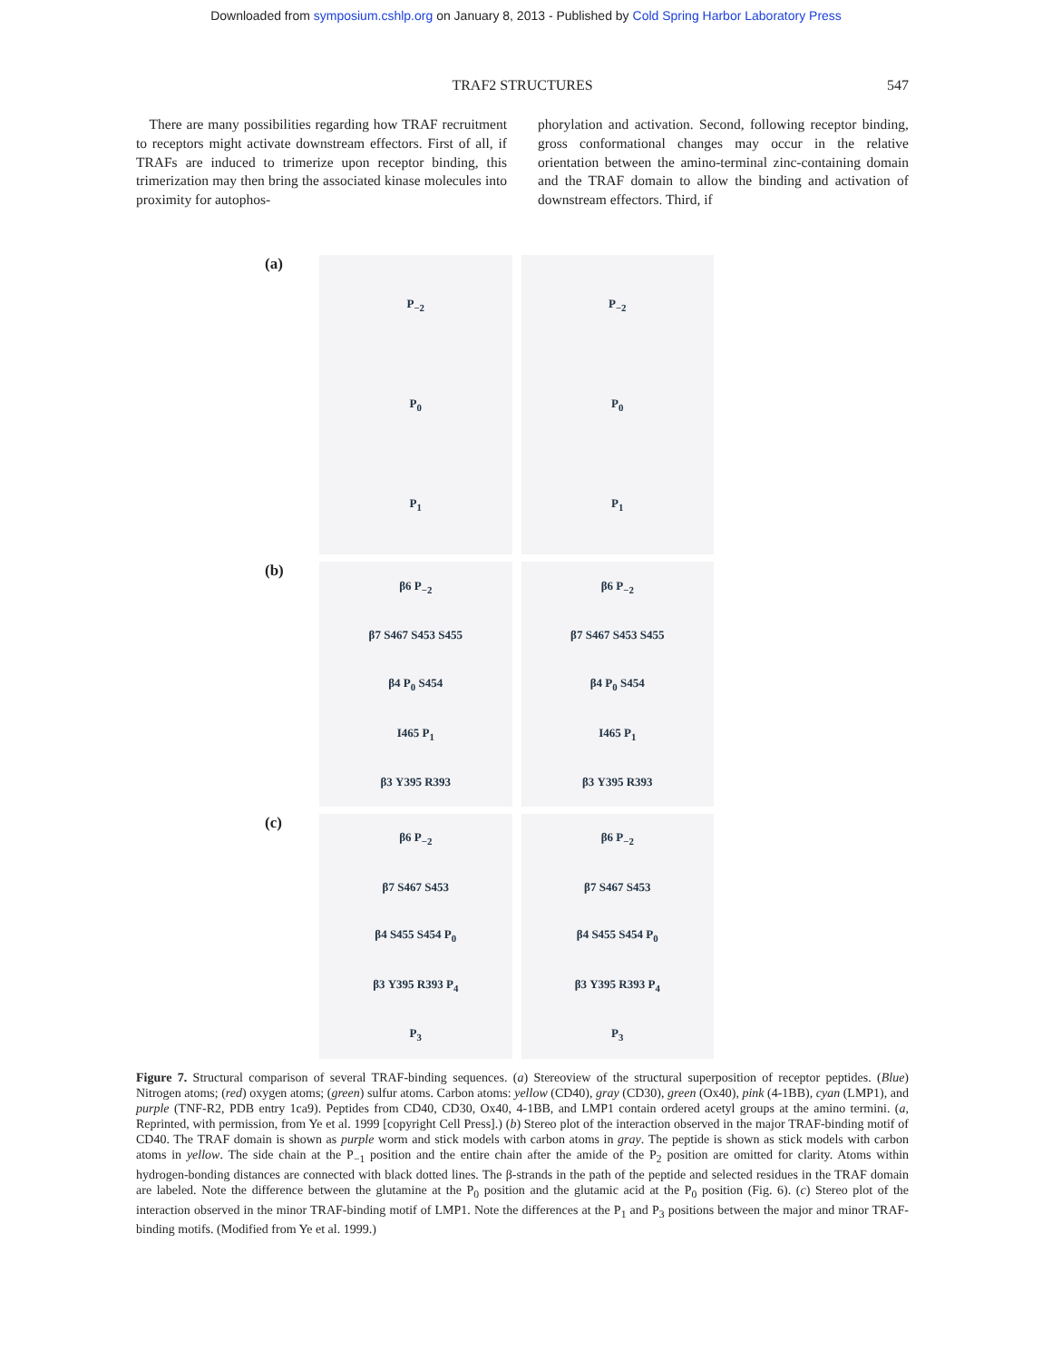Downloaded from symposium.cshlp.org on January 8, 2013 - Published by Cold Spring Harbor Laboratory Press
TRAF2 STRUCTURES 547
There are many possibilities regarding how TRAF recruitment to receptors might activate downstream effectors. First of all, if TRAFs are induced to trimerize upon receptor binding, this trimerization may then bring the associated kinase molecules into proximity for autophos-
phorylation and activation. Second, following receptor binding, gross conformational changes may occur in the relative orientation between the amino-terminal zinc-containing domain and the TRAF domain to allow the binding and activation of downstream effectors. Third, if
(a)
P<sub>−2</sub>
P<sub>0</sub>
P<sub>1</sub>
P<sub>−2</sub>
P<sub>0</sub>
P<sub>1</sub>
(b)
β6 P<sub>−2</sub>
β7 S467 S453 S455
β4 P<sub>0</sub> S454
I465 P<sub>1</sub>
β3 Y395 R393
β6 P<sub>−2</sub>
β7 S467 S453 S455
β4 P<sub>0</sub> S454
I465 P<sub>1</sub>
β3 Y395 R393
(c)
β6 P<sub>−2</sub>
β7 S467 S453
β4 S455 S454 P<sub>0</sub>
β3 Y395 R393 P<sub>4</sub>
P<sub>3</sub>
β6 P<sub>−2</sub>
β7 S467 S453
β4 S455 S454 P<sub>0</sub>
β3 Y395 R393 P<sub>4</sub>
P<sub>3</sub>
Figure 7. Structural comparison of several TRAF-binding sequences. (a) Stereoview of the structural superposition of receptor peptides. (Blue) Nitrogen atoms; (red) oxygen atoms; (green) sulfur atoms. Carbon atoms: yellow (CD40), gray (CD30), green (Ox40), pink (4-1BB), cyan (LMP1), and purple (TNF-R2, PDB entry 1ca9). Peptides from CD40, CD30, Ox40, 4-1BB, and LMP1 contain ordered acetyl groups at the amino termini. (a, Reprinted, with permission, from Ye et al. 1999 [copyright Cell Press].) (b) Stereo plot of the interaction observed in the major TRAF-binding motif of CD40. The TRAF domain is shown as purple worm and stick models with carbon atoms in gray. The peptide is shown as stick models with carbon atoms in yellow. The side chain at the P<sub>−1</sub> position and the entire chain after the amide of the P<sub>2</sub> position are omitted for clarity. Atoms within hydrogen-bonding distances are connected with black dotted lines. The β-strands in the path of the peptide and selected residues in the TRAF domain are labeled. Note the difference between the glutamine at the P<sub>0</sub> position and the glutamic acid at the P<sub>0</sub> position (Fig. 6). (c) Stereo plot of the interaction observed in the minor TRAF-binding motif of LMP1. Note the differences at the P<sub>1</sub> and P<sub>3</sub> positions between the major and minor TRAF-binding motifs. (Modified from Ye et al. 1999.)